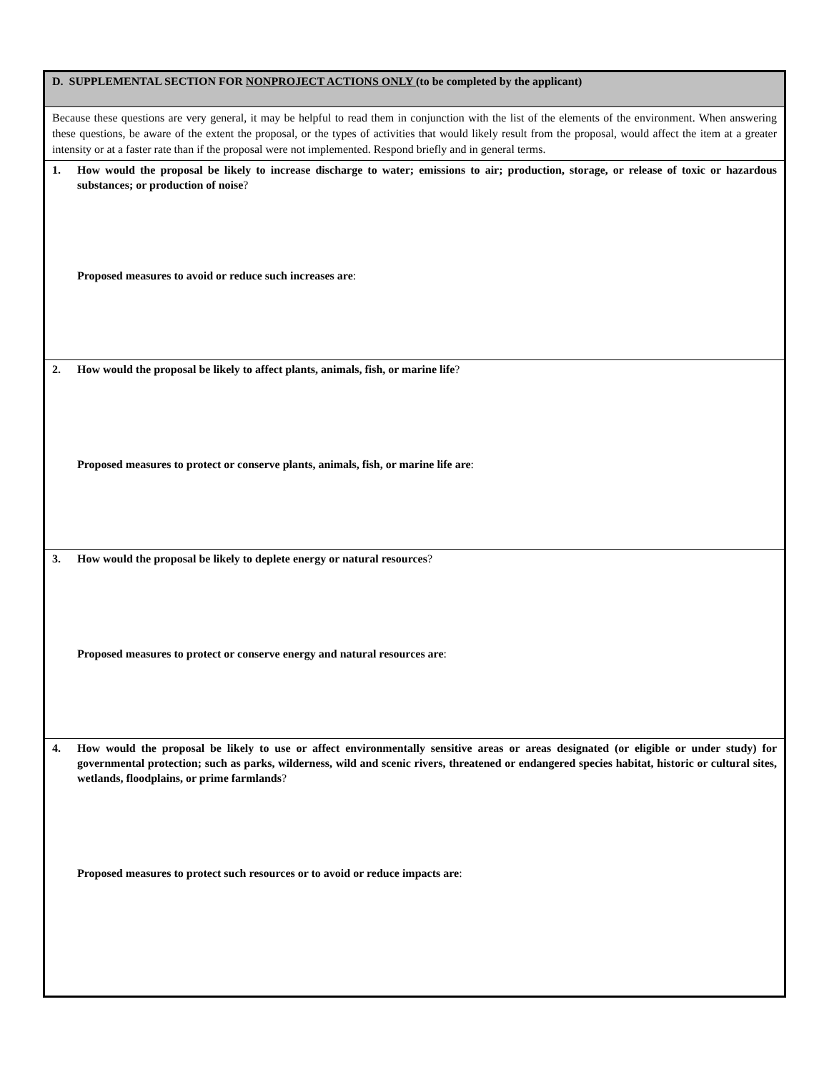D. SUPPLEMENTAL SECTION FOR NONPROJECT ACTIONS ONLY (to be completed by the applicant)
Because these questions are very general, it may be helpful to read them in conjunction with the list of the elements of the environment. When answering these questions, be aware of the extent the proposal, or the types of activities that would likely result from the proposal, would affect the item at a greater intensity or at a faster rate than if the proposal were not implemented. Respond briefly and in general terms.
1. How would the proposal be likely to increase discharge to water; emissions to air; production, storage, or release of toxic or hazardous substances; or production of noise?
Proposed measures to avoid or reduce such increases are:
2. How would the proposal be likely to affect plants, animals, fish, or marine life?
Proposed measures to protect or conserve plants, animals, fish, or marine life are:
3. How would the proposal be likely to deplete energy or natural resources?
Proposed measures to protect or conserve energy and natural resources are:
4. How would the proposal be likely to use or affect environmentally sensitive areas or areas designated (or eligible or under study) for governmental protection; such as parks, wilderness, wild and scenic rivers, threatened or endangered species habitat, historic or cultural sites, wetlands, floodplains, or prime farmlands?
Proposed measures to protect such resources or to avoid or reduce impacts are: